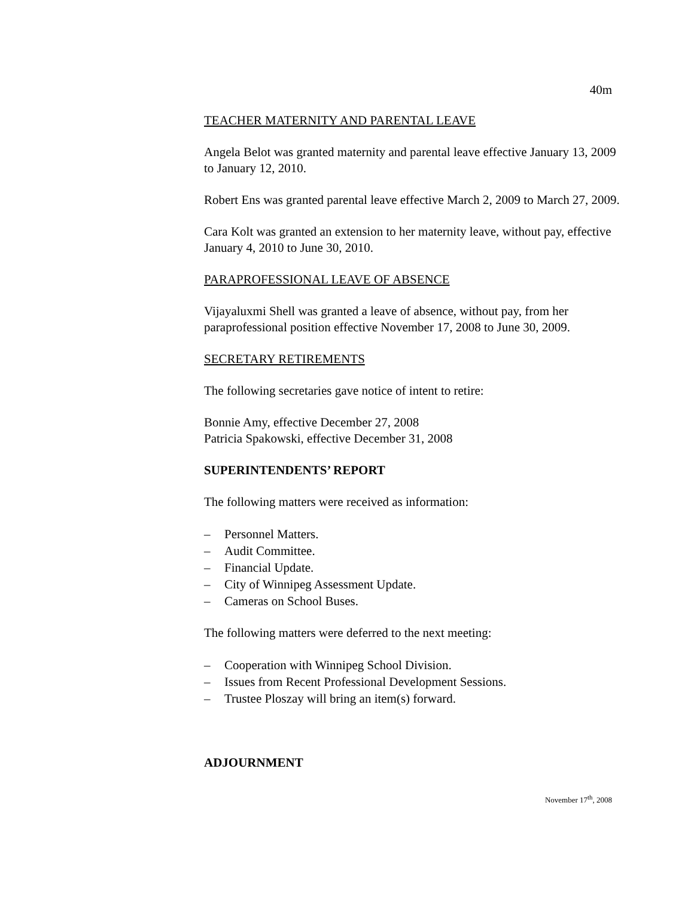40m
TEACHER MATERNITY AND PARENTAL LEAVE
Angela Belot was granted maternity and parental leave effective January 13, 2009 to January 12, 2010.
Robert Ens was granted parental leave effective March 2, 2009 to March 27, 2009.
Cara Kolt was granted an extension to her maternity leave, without pay, effective January 4, 2010 to June 30, 2010.
PARAPROFESSIONAL LEAVE OF ABSENCE
Vijayaluxmi Shell was granted a leave of absence, without pay, from her paraprofessional position effective November 17, 2008 to June 30, 2009.
SECRETARY RETIREMENTS
The following secretaries gave notice of intent to retire:
Bonnie Amy, effective December 27, 2008
Patricia Spakowski, effective December 31, 2008
SUPERINTENDENTS’ REPORT
The following matters were received as information:
– Personnel Matters.
– Audit Committee.
– Financial Update.
– City of Winnipeg Assessment Update.
– Cameras on School Buses.
The following matters were deferred to the next meeting:
– Cooperation with Winnipeg School Division.
– Issues from Recent Professional Development Sessions.
– Trustee Ploszay will bring an item(s) forward.
ADJOURNMENT
November 17<sup>th</sup>, 2008